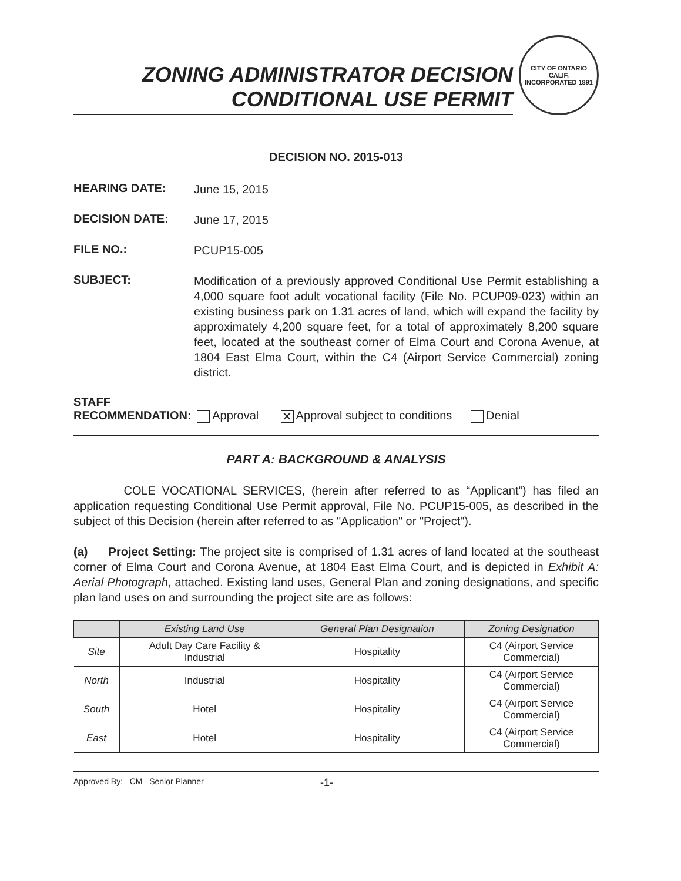ZONING ADMINISTRATOR DECISION
CONDITIONAL USE PERMIT
CITY OF ONTARIO CALIF.
INCORPORATED 1891
DECISION NO. 2015-013
HEARING DATE:
June 15, 2015
DECISION DATE:
June 17, 2015
FILE NO.:
PCUP15-005
SUBJECT:
Modification of a previously approved Conditional Use Permit establishing a 4,000 square foot adult vocational facility (File No. PCUP09-023) within an existing business park on 1.31 acres of land, which will expand the facility by approximately 4,200 square feet, for a total of approximately 8,200 square feet, located at the southeast corner of Elma Court and Corona Avenue, at 1804 East Elma Court, within the C4 (Airport Service Commercial) zoning district.
STAFF
RECOMMENDATION: Approval ✕ Approval subject to conditions Denial
PART A: BACKGROUND & ANALYSIS
COLE VOCATIONAL SERVICES, (herein after referred to as “Applicant”) has filed an application requesting Conditional Use Permit approval, File No. PCUP15-005, as described in the subject of this Decision (herein after referred to as "Application" or "Project").
(a) Project Setting: The project site is comprised of 1.31 acres of land located at the southeast corner of Elma Court and Corona Avenue, at 1804 East Elma Court, and is depicted in Exhibit A: Aerial Photograph, attached. Existing land uses, General Plan and zoning designations, and specific plan land uses on and surrounding the project site are as follows:
| | Existing Land Use | General Plan Designation | Zoning Designation |
| --- | --- | --- | --- |
| Site | Adult Day Care Facility & Industrial | Hospitality | C4 (Airport Service Commercial) |
| North | Industrial | Hospitality | C4 (Airport Service Commercial) |
| South | Hotel | Hospitality | C4 (Airport Service Commercial) |
| East | Hotel | Hospitality | C4 (Airport Service Commercial) |
Approved By: CM Senior Planner -1-